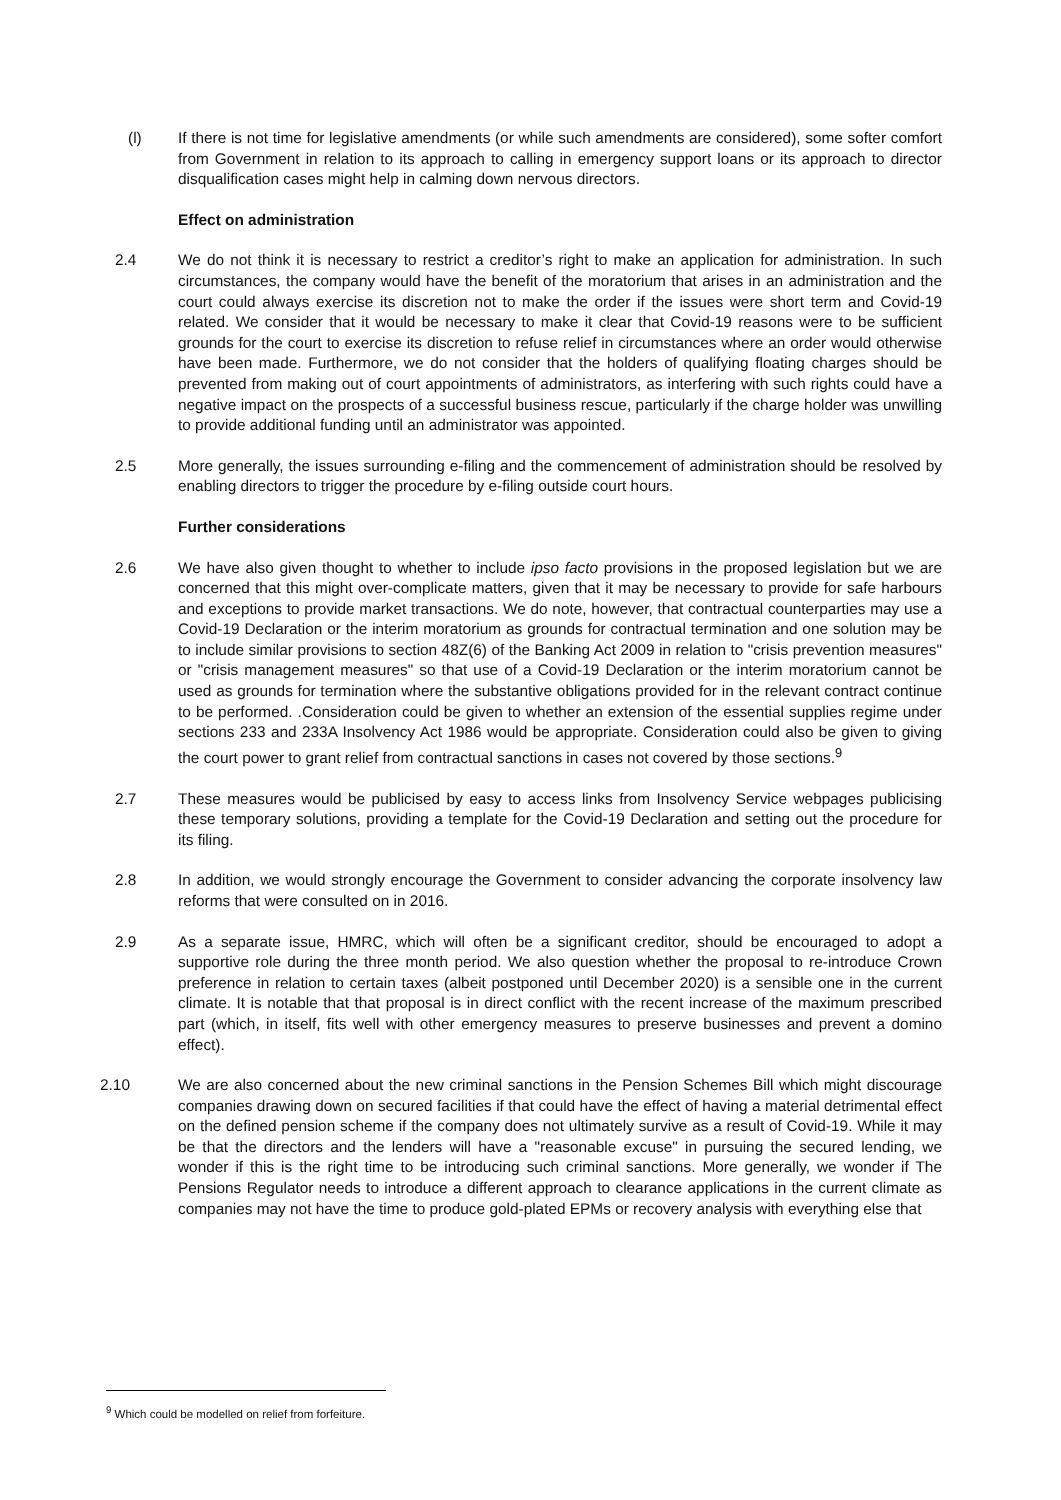(l) If there is not time for legislative amendments (or while such amendments are considered), some softer comfort from Government in relation to its approach to calling in emergency support loans or its approach to director disqualification cases might help in calming down nervous directors.
Effect on administration
2.4 We do not think it is necessary to restrict a creditor’s right to make an application for administration. In such circumstances, the company would have the benefit of the moratorium that arises in an administration and the court could always exercise its discretion not to make the order if the issues were short term and Covid-19 related. We consider that it would be necessary to make it clear that Covid-19 reasons were to be sufficient grounds for the court to exercise its discretion to refuse relief in circumstances where an order would otherwise have been made. Furthermore, we do not consider that the holders of qualifying floating charges should be prevented from making out of court appointments of administrators, as interfering with such rights could have a negative impact on the prospects of a successful business rescue, particularly if the charge holder was unwilling to provide additional funding until an administrator was appointed.
2.5 More generally, the issues surrounding e-filing and the commencement of administration should be resolved by enabling directors to trigger the procedure by e-filing outside court hours.
Further considerations
2.6 We have also given thought to whether to include ipso facto provisions in the proposed legislation but we are concerned that this might over-complicate matters, given that it may be necessary to provide for safe harbours and exceptions to provide market transactions. We do note, however, that contractual counterparties may use a Covid-19 Declaration or the interim moratorium as grounds for contractual termination and one solution may be to include similar provisions to section 48Z(6) of the Banking Act 2009 in relation to "crisis prevention measures" or "crisis management measures" so that use of a Covid-19 Declaration or the interim moratorium cannot be used as grounds for termination where the substantive obligations provided for in the relevant contract continue to be performed. .Consideration could be given to whether an extension of the essential supplies regime under sections 233 and 233A Insolvency Act 1986 would be appropriate. Consideration could also be given to giving the court power to grant relief from contractual sanctions in cases not covered by those sections.<sup>9</sup>
2.7 These measures would be publicised by easy to access links from Insolvency Service webpages publicising these temporary solutions, providing a template for the Covid-19 Declaration and setting out the procedure for its filing.
2.8 In addition, we would strongly encourage the Government to consider advancing the corporate insolvency law reforms that were consulted on in 2016.
2.9 As a separate issue, HMRC, which will often be a significant creditor, should be encouraged to adopt a supportive role during the three month period. We also question whether the proposal to re-introduce Crown preference in relation to certain taxes (albeit postponed until December 2020) is a sensible one in the current climate. It is notable that that proposal is in direct conflict with the recent increase of the maximum prescribed part (which, in itself, fits well with other emergency measures to preserve businesses and prevent a domino effect).
2.10 We are also concerned about the new criminal sanctions in the Pension Schemes Bill which might discourage companies drawing down on secured facilities if that could have the effect of having a material detrimental effect on the defined pension scheme if the company does not ultimately survive as a result of Covid-19. While it may be that the directors and the lenders will have a "reasonable excuse" in pursuing the secured lending, we wonder if this is the right time to be introducing such criminal sanctions. More generally, we wonder if The Pensions Regulator needs to introduce a different approach to clearance applications in the current climate as companies may not have the time to produce gold-plated EPMs or recovery analysis with everything else that
<sup>9</sup> Which could be modelled on relief from forfeiture.